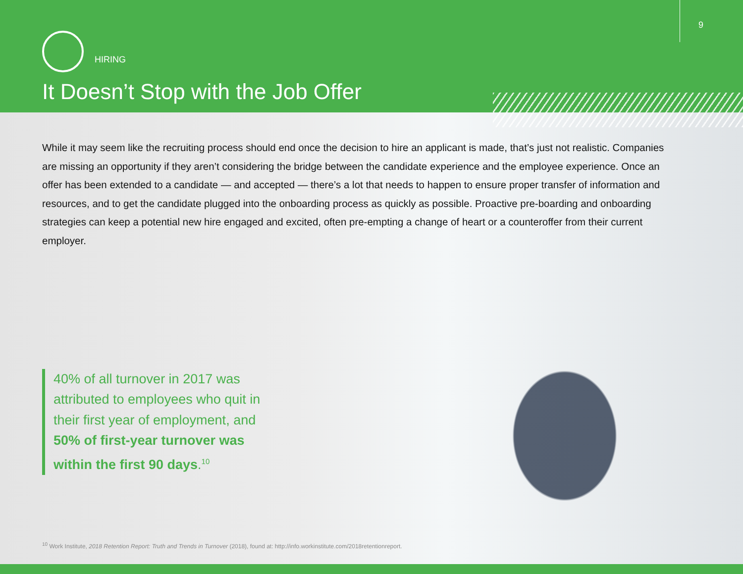9
HIRING
It Doesn’t Stop with the Job Offer
While it may seem like the recruiting process should end once the decision to hire an applicant is made, that’s just not realistic. Companies are missing an opportunity if they aren’t considering the bridge between the candidate experience and the employee experience. Once an offer has been extended to a candidate — and accepted — there’s a lot that needs to happen to ensure proper transfer of information and resources, and to get the candidate plugged into the onboarding process as quickly as possible. Proactive pre-boarding and onboarding strategies can keep a potential new hire engaged and excited, often pre-empting a change of heart or a counteroffer from their current employer.
40% of all turnover in 2017 was attributed to employees who quit in their first year of employment, and 50% of first-year turnover was within the first 90 days.<sup>10</sup>
<sup>10</sup> Work Institute, 2018 Retention Report: Truth and Trends in Turnover (2018), found at: http://info.workinstitute.com/2018retentionreport.